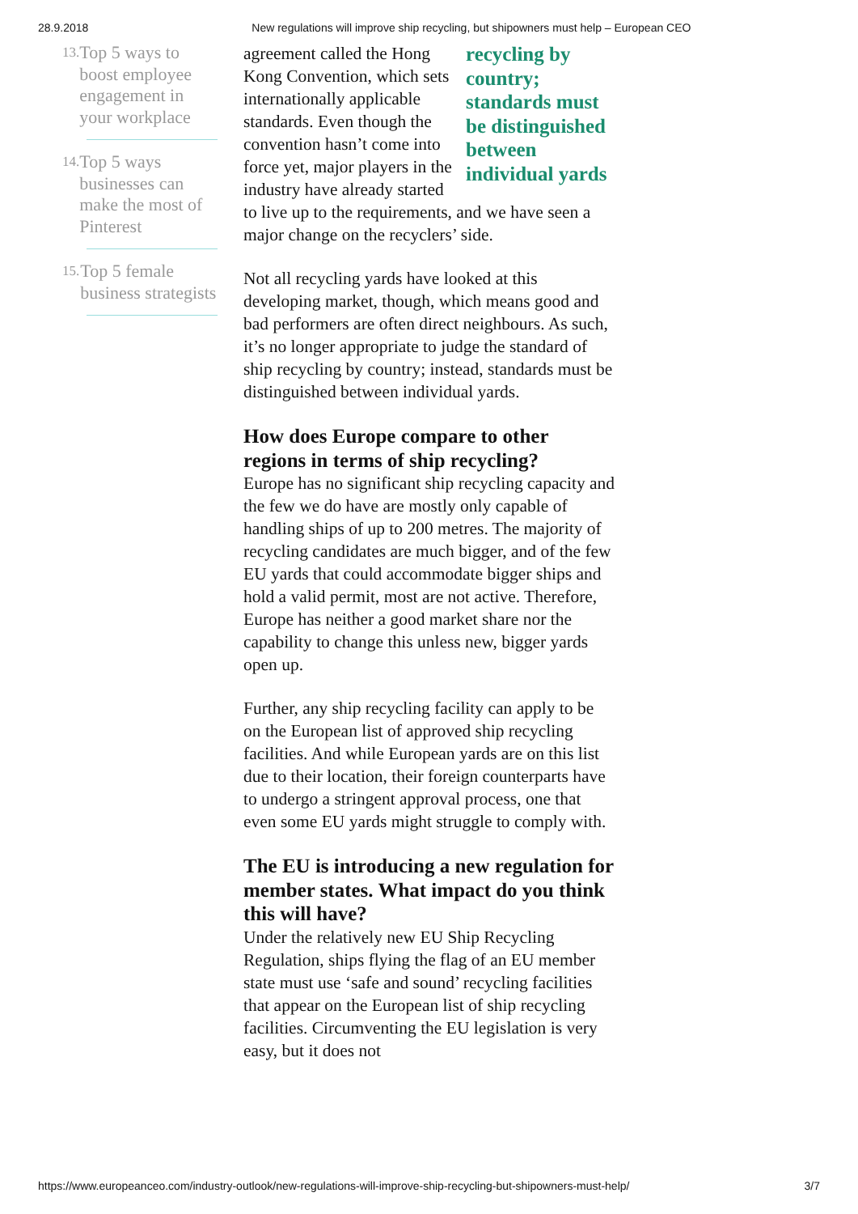28.9.2018 New regulations will improve ship recycling, but shipowners must help – European CEO
13. Top 5 ways to boost employee engagement in your workplace
14. Top 5 ways businesses can make the most of Pinterest
15. Top 5 female business strategists
recycling by country; standards must be distinguished between individual yards
agreement called the Hong Kong Convention, which sets internationally applicable standards. Even though the convention hasn’t come into force yet, major players in the industry have already started to live up to the requirements, and we have seen a major change on the recyclers’ side.
Not all recycling yards have looked at this developing market, though, which means good and bad performers are often direct neighbours. As such, it’s no longer appropriate to judge the standard of ship recycling by country; instead, standards must be distinguished between individual yards.
How does Europe compare to other regions in terms of ship recycling?
Europe has no significant ship recycling capacity and the few we do have are mostly only capable of handling ships of up to 200 metres. The majority of recycling candidates are much bigger, and of the few EU yards that could accommodate bigger ships and hold a valid permit, most are not active. Therefore, Europe has neither a good market share nor the capability to change this unless new, bigger yards open up.
Further, any ship recycling facility can apply to be on the European list of approved ship recycling facilities. And while European yards are on this list due to their location, their foreign counterparts have to undergo a stringent approval process, one that even some EU yards might struggle to comply with.
The EU is introducing a new regulation for member states. What impact do you think this will have?
Under the relatively new EU Ship Recycling Regulation, ships flying the flag of an EU member state must use ‘safe and sound’ recycling facilities that appear on the European list of ship recycling facilities. Circumventing the EU legislation is very easy, but it does not
https://www.europeanceo.com/industry-outlook/new-regulations-will-improve-ship-recycling-but-shipowners-must-help/ 3/7